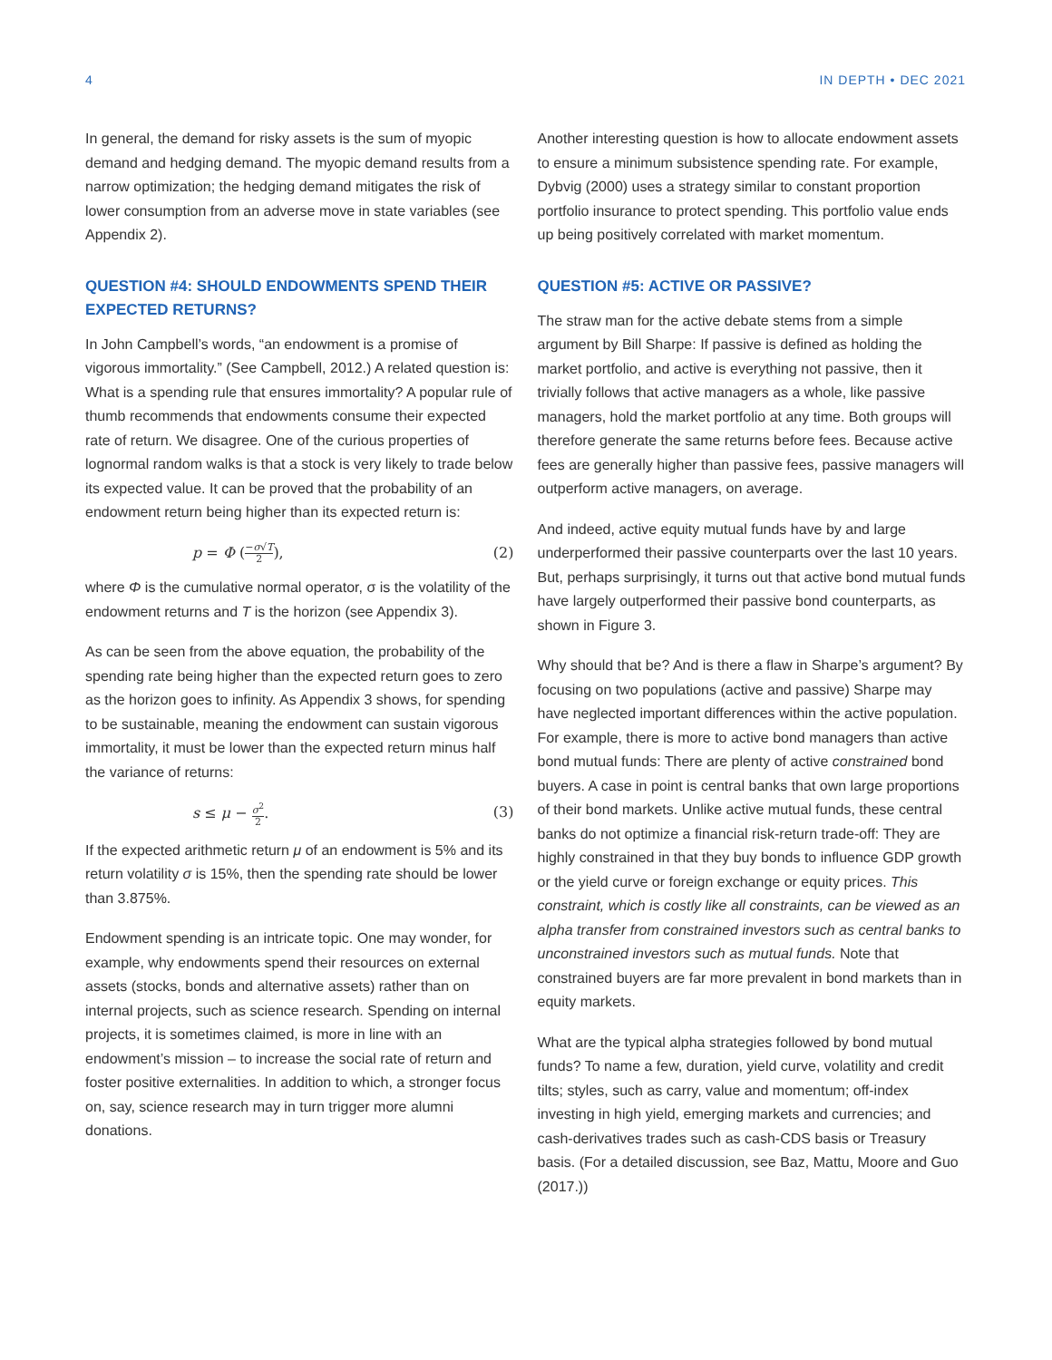4 IN DEPTH • DEC 2021
In general, the demand for risky assets is the sum of myopic demand and hedging demand. The myopic demand results from a narrow optimization; the hedging demand mitigates the risk of lower consumption from an adverse move in state variables (see Appendix 2).
QUESTION #4: SHOULD ENDOWMENTS SPEND THEIR EXPECTED RETURNS?
In John Campbell’s words, “an endowment is a promise of vigorous immortality.” (See Campbell, 2012.) A related question is: What is a spending rule that ensures immortality? A popular rule of thumb recommends that endowments consume their expected rate of return. We disagree. One of the curious properties of lognormal random walks is that a stock is very likely to trade below its expected value. It can be proved that the probability of an endowment return being higher than its expected return is:
p = Φ (−σ√T 2), (2)
where Φ is the cumulative normal operator, σ is the volatility of the endowment returns and T is the horizon (see Appendix 3).
As can be seen from the above equation, the probability of the spending rate being higher than the expected return goes to zero as the horizon goes to infinity. As Appendix 3 shows, for spending to be sustainable, meaning the endowment can sustain vigorous immortality, it must be lower than the expected return minus half the variance of returns:
s ≤ μ − σ<sup>2</sup> 2. (3)
If the expected arithmetic return μ of an endowment is 5% and its return volatility σ is 15%, then the spending rate should be lower than 3.875%.
Endowment spending is an intricate topic. One may wonder, for example, why endowments spend their resources on external assets (stocks, bonds and alternative assets) rather than on internal projects, such as science research. Spending on internal projects, it is sometimes claimed, is more in line with an endowment’s mission – to increase the social rate of return and foster positive externalities. In addition to which, a stronger focus on, say, science research may in turn trigger more alumni donations.
Another interesting question is how to allocate endowment assets to ensure a minimum subsistence spending rate. For example, Dybvig (2000) uses a strategy similar to constant proportion portfolio insurance to protect spending. This portfolio value ends up being positively correlated with market momentum.
QUESTION #5: ACTIVE OR PASSIVE?
The straw man for the active debate stems from a simple argument by Bill Sharpe: If passive is defined as holding the market portfolio, and active is everything not passive, then it trivially follows that active managers as a whole, like passive managers, hold the market portfolio at any time. Both groups will therefore generate the same returns before fees. Because active fees are generally higher than passive fees, passive managers will outperform active managers, on average.
And indeed, active equity mutual funds have by and large underperformed their passive counterparts over the last 10 years. But, perhaps surprisingly, it turns out that active bond mutual funds have largely outperformed their passive bond counterparts, as shown in Figure 3.
Why should that be? And is there a flaw in Sharpe’s argument? By focusing on two populations (active and passive) Sharpe may have neglected important differences within the active population. For example, there is more to active bond managers than active bond mutual funds: There are plenty of active constrained bond buyers. A case in point is central banks that own large proportions of their bond markets. Unlike active mutual funds, these central banks do not optimize a financial risk-return trade-off: They are highly constrained in that they buy bonds to influence GDP growth or the yield curve or foreign exchange or equity prices. This constraint, which is costly like all constraints, can be viewed as an alpha transfer from constrained investors such as central banks to unconstrained investors such as mutual funds. Note that constrained buyers are far more prevalent in bond markets than in equity markets.
What are the typical alpha strategies followed by bond mutual funds? To name a few, duration, yield curve, volatility and credit tilts; styles, such as carry, value and momentum; off-index investing in high yield, emerging markets and currencies; and cash-derivatives trades such as cash-CDS basis or Treasury basis. (For a detailed discussion, see Baz, Mattu, Moore and Guo (2017.))